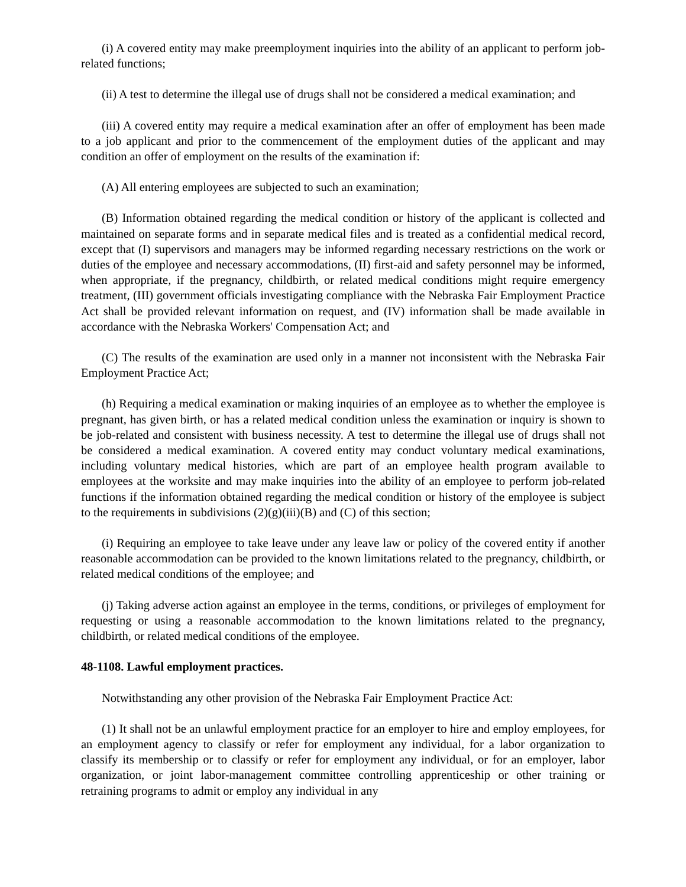(i) A covered entity may make preemployment inquiries into the ability of an applicant to perform job-related functions;
(ii) A test to determine the illegal use of drugs shall not be considered a medical examination; and
(iii) A covered entity may require a medical examination after an offer of employment has been made to a job applicant and prior to the commencement of the employment duties of the applicant and may condition an offer of employment on the results of the examination if:
(A) All entering employees are subjected to such an examination;
(B) Information obtained regarding the medical condition or history of the applicant is collected and maintained on separate forms and in separate medical files and is treated as a confidential medical record, except that (I) supervisors and managers may be informed regarding necessary restrictions on the work or duties of the employee and necessary accommodations, (II) first-aid and safety personnel may be informed, when appropriate, if the pregnancy, childbirth, or related medical conditions might require emergency treatment, (III) government officials investigating compliance with the Nebraska Fair Employment Practice Act shall be provided relevant information on request, and (IV) information shall be made available in accordance with the Nebraska Workers' Compensation Act; and
(C) The results of the examination are used only in a manner not inconsistent with the Nebraska Fair Employment Practice Act;
(h) Requiring a medical examination or making inquiries of an employee as to whether the employee is pregnant, has given birth, or has a related medical condition unless the examination or inquiry is shown to be job-related and consistent with business necessity. A test to determine the illegal use of drugs shall not be considered a medical examination. A covered entity may conduct voluntary medical examinations, including voluntary medical histories, which are part of an employee health program available to employees at the worksite and may make inquiries into the ability of an employee to perform job-related functions if the information obtained regarding the medical condition or history of the employee is subject to the requirements in subdivisions (2)(g)(iii)(B) and (C) of this section;
(i) Requiring an employee to take leave under any leave law or policy of the covered entity if another reasonable accommodation can be provided to the known limitations related to the pregnancy, childbirth, or related medical conditions of the employee; and
(j) Taking adverse action against an employee in the terms, conditions, or privileges of employment for requesting or using a reasonable accommodation to the known limitations related to the pregnancy, childbirth, or related medical conditions of the employee.
48-1108. Lawful employment practices.
Notwithstanding any other provision of the Nebraska Fair Employment Practice Act:
(1) It shall not be an unlawful employment practice for an employer to hire and employ employees, for an employment agency to classify or refer for employment any individual, for a labor organization to classify its membership or to classify or refer for employment any individual, or for an employer, labor organization, or joint labor-management committee controlling apprenticeship or other training or retraining programs to admit or employ any individual in any